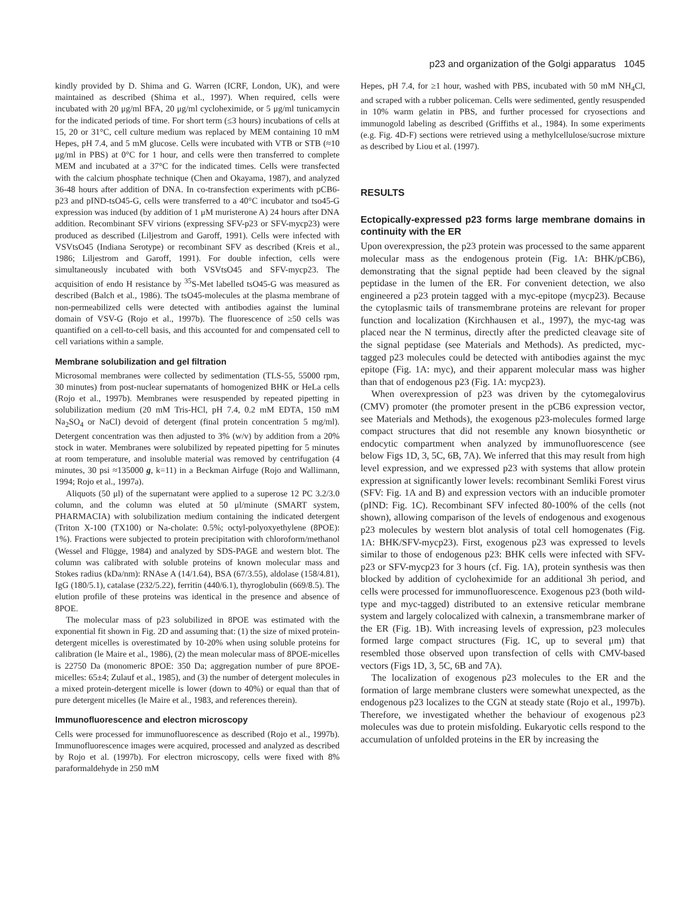p23 and organization of the Golgi apparatus 1045
kindly provided by D. Shima and G. Warren (ICRF, London, UK), and were maintained as described (Shima et al., 1997). When required, cells were incubated with 20 μg/ml BFA, 20 μg/ml cycloheximide, or 5 μg/ml tunicamycin for the indicated periods of time. For short term (≤3 hours) incubations of cells at 15, 20 or 31°C, cell culture medium was replaced by MEM containing 10 mM Hepes, pH 7.4, and 5 mM glucose. Cells were incubated with VTB or STB (≈10 μg/ml in PBS) at 0°C for 1 hour, and cells were then transferred to complete MEM and incubated at a 37°C for the indicated times. Cells were transfected with the calcium phosphate technique (Chen and Okayama, 1987), and analyzed 36-48 hours after addition of DNA. In co-transfection experiments with pCB6-p23 and pIND-tsO45-G, cells were transferred to a 40°C incubator and tso45-G expression was induced (by addition of 1 μM muristerone A) 24 hours after DNA addition. Recombinant SFV virions (expressing SFV-p23 or SFV-mycp23) were produced as described (Liljestrom and Garoff, 1991). Cells were infected with VSVtsO45 (Indiana Serotype) or recombinant SFV as described (Kreis et al., 1986; Liljestrom and Garoff, 1991). For double infection, cells were simultaneously incubated with both VSVtsO45 and SFV-mycp23. The acquisition of endo H resistance by <sup>35</sup>S-Met labelled tsO45-G was measured as described (Balch et al., 1986). The tsO45-molecules at the plasma membrane of non-permeabilized cells were detected with antibodies against the luminal domain of VSV-G (Rojo et al., 1997b). The fluorescence of ≥50 cells was quantified on a cell-to-cell basis, and this accounted for and compensated cell to cell variations within a sample.
Membrane solubilization and gel filtration
Microsomal membranes were collected by sedimentation (TLS-55, 55000 rpm, 30 minutes) from post-nuclear supernatants of homogenized BHK or HeLa cells (Rojo et al., 1997b). Membranes were resuspended by repeated pipetting in solubilization medium (20 mM Tris-HCl, pH 7.4, 0.2 mM EDTA, 150 mM Na<sub>2</sub>SO<sub>4</sub> or NaCl) devoid of detergent (final protein concentration 5 mg/ml). Detergent concentration was then adjusted to 3% (w/v) by addition from a 20% stock in water. Membranes were solubilized by repeated pipetting for 5 minutes at room temperature, and insoluble material was removed by centrifugation (4 minutes, 30 psi ≈135000 g, k=11) in a Beckman Airfuge (Rojo and Wallimann, 1994; Rojo et al., 1997a).
Aliquots (50 μl) of the supernatant were applied to a superose 12 PC 3.2/3.0 column, and the column was eluted at 50 μl/minute (SMART system, PHARMACIA) with solubilization medium containing the indicated detergent (Triton X-100 (TX100) or Na-cholate: 0.5%; octyl-polyoxyethylene (8POE): 1%). Fractions were subjected to protein precipitation with chloroform/methanol (Wessel and Flügge, 1984) and analyzed by SDS-PAGE and western blot. The column was calibrated with soluble proteins of known molecular mass and Stokes radius (kDa/nm): RNAse A (14/1.64), BSA (67/3.55), aldolase (158/4.81), IgG (180/5.1), catalase (232/5.22), ferritin (440/6.1), thyroglobulin (669/8.5). The elution profile of these proteins was identical in the presence and absence of 8POE.
The molecular mass of p23 solubilized in 8POE was estimated with the exponential fit shown in Fig. 2D and assuming that: (1) the size of mixed protein-detergent micelles is overestimated by 10-20% when using soluble proteins for calibration (le Maire et al., 1986), (2) the mean molecular mass of 8POE-micelles is 22750 Da (monomeric 8POE: 350 Da; aggregation number of pure 8POE-micelles: 65±4; Zulauf et al., 1985), and (3) the number of detergent molecules in a mixed protein-detergent micelle is lower (down to 40%) or equal than that of pure detergent micelles (le Maire et al., 1983, and references therein).
Immunofluorescence and electron microscopy
Cells were processed for immunofluorescence as described (Rojo et al., 1997b). Immunofluorescence images were acquired, processed and analyzed as described by Rojo et al. (1997b). For electron microscopy, cells were fixed with 8% paraformaldehyde in 250 mM
Hepes, pH 7.4, for ≥1 hour, washed with PBS, incubated with 50 mM NH<sub>4</sub>Cl, and scraped with a rubber policeman. Cells were sedimented, gently resuspended in 10% warm gelatin in PBS, and further processed for cryosections and immunogold labeling as described (Griffiths et al., 1984). In some experiments (e.g. Fig. 4D-F) sections were retrieved using a methylcellulose/sucrose mixture as described by Liou et al. (1997).
RESULTS
Ectopically-expressed p23 forms large membrane domains in continuity with the ER
Upon overexpression, the p23 protein was processed to the same apparent molecular mass as the endogenous protein (Fig. 1A: BHK/pCB6), demonstrating that the signal peptide had been cleaved by the signal peptidase in the lumen of the ER. For convenient detection, we also engineered a p23 protein tagged with a myc-epitope (mycp23). Because the cytoplasmic tails of transmembrane proteins are relevant for proper function and localization (Kirchhausen et al., 1997), the myc-tag was placed near the N terminus, directly after the predicted cleavage site of the signal peptidase (see Materials and Methods). As predicted, myc-tagged p23 molecules could be detected with antibodies against the myc epitope (Fig. 1A: myc), and their apparent molecular mass was higher than that of endogenous p23 (Fig. 1A: mycp23).
When overexpression of p23 was driven by the cytomegalovirus (CMV) promoter (the promoter present in the pCB6 expression vector, see Materials and Methods), the exogenous p23-molecules formed large compact structures that did not resemble any known biosynthetic or endocytic compartment when analyzed by immunofluorescence (see below Figs 1D, 3, 5C, 6B, 7A). We inferred that this may result from high level expression, and we expressed p23 with systems that allow protein expression at significantly lower levels: recombinant Semliki Forest virus (SFV: Fig. 1A and B) and expression vectors with an inducible promoter (pIND: Fig. 1C). Recombinant SFV infected 80-100% of the cells (not shown), allowing comparison of the levels of endogenous and exogenous p23 molecules by western blot analysis of total cell homogenates (Fig. 1A: BHK/SFV-mycp23). First, exogenous p23 was expressed to levels similar to those of endogenous p23: BHK cells were infected with SFV-p23 or SFV-mycp23 for 3 hours (cf. Fig. 1A), protein synthesis was then blocked by addition of cycloheximide for an additional 3h period, and cells were processed for immunofluorescence. Exogenous p23 (both wild-type and myc-tagged) distributed to an extensive reticular membrane system and largely colocalized with calnexin, a transmembrane marker of the ER (Fig. 1B). With increasing levels of expression, p23 molecules formed large compact structures (Fig. 1C, up to several μm) that resembled those observed upon transfection of cells with CMV-based vectors (Figs 1D, 3, 5C, 6B and 7A).
The localization of exogenous p23 molecules to the ER and the formation of large membrane clusters were somewhat unexpected, as the endogenous p23 localizes to the CGN at steady state (Rojo et al., 1997b). Therefore, we investigated whether the behaviour of exogenous p23 molecules was due to protein misfolding. Eukaryotic cells respond to the accumulation of unfolded proteins in the ER by increasing the